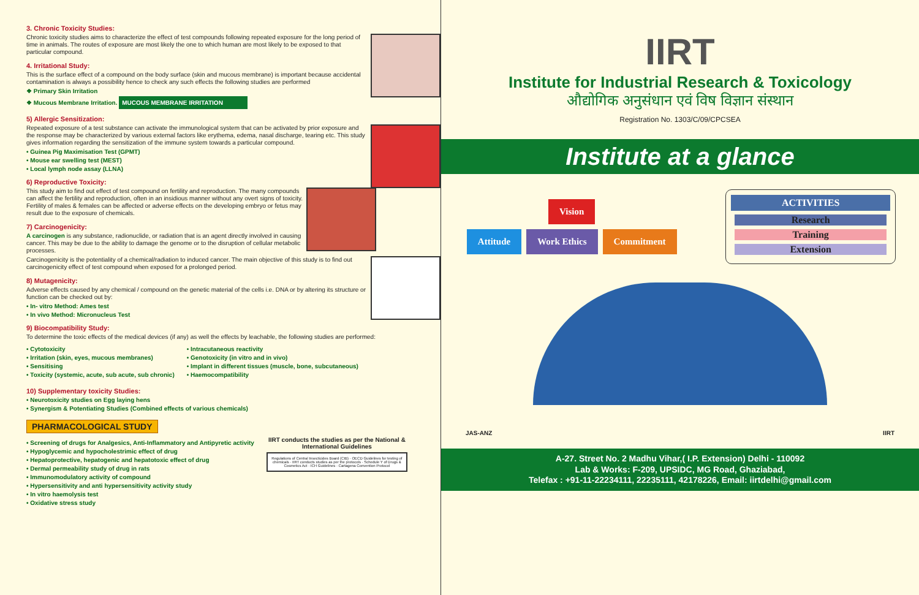3. Chronic Toxicity Studies:
Chronic toxicity studies aims to characterize the effect of test compounds following repeated exposure for the long period of time in animals. The routes of exposure are most likely the one to which human are most likely to be exposed to that particular compound.
4. Irritational Study:
This is the surface effect of a compound on the body surface (skin and mucous membrane) is important because accidental contamination is always a possibility hence to check any such effects the following studies are performed
❖ Primary Skin Irritation
❖ Mucous Membrane Irritation. MUCOUS MEMBRANE IRRITATION
5) Allergic Sensitization:
Repeated exposure of a test substance can activate the immunological system that can be activated by prior exposure and the response may be characterized by various external factors like erythema, edema, nasal discharge, tearing etc. This study gives information regarding the sensitization of the immune system towards a particular compound.
• Guinea Pig Maximisation Test (GPMT)
• Mouse ear swelling test (MEST)
• Local lymph node assay (LLNA)
6) Reproductive Toxicity:
This study aim to find out effect of test compound on fertility and reproduction. The many compounds can affect the fertility and reproduction, often in an insidious manner without any overt signs of toxicity. Fertility of males & females can be affected or adverse effects on the developing embryo or fetus may result due to the exposure of chemicals.
7) Carcinogenicity:
A carcinogen is any substance, radionuclide, or radiation that is an agent directly involved in causing cancer. This may be due to the ability to damage the genome or to the disruption of cellular metabolic processes.
Carcinogenicity is the potentiality of a chemical/radiation to induced cancer. The main objective of this study is to find out carcinogenicity effect of test compound when exposed for a prolonged period.
8) Mutagenicity:
Adverse effects caused by any chemical / compound on the genetic material of the cells i.e. DNA or by altering its structure or function can be checked out by:
• In- vitro Method: Ames test
• In vivo Method: Micronucleus Test
9) Biocompatibility Study:
To determine the toxic effects of the medical devices (if any) as well the effects by leachable, the following studies are performed:
• Cytotoxicity
• Irritation (skin, eyes, mucous membranes)
• Sensitising
• Toxicity (systemic, acute, sub acute, sub chronic)
• Intracutaneous reactivity
• Genotoxicity (in vitro and in vivo)
• Implant in different tissues (muscle, bone, subcutaneous)
• Haemocompatibility
10) Supplementary toxicity Studies:
• Neurotoxicity studies on Egg laying hens
• Synergism & Potentiating Studies (Combined effects of various chemicals)
PHARMACOLOGICAL STUDY
• Screening of drugs for Analgesics, Anti-Inflammatory and Antipyretic activity
• Hypoglycemic and hypocholestrimic effect of drug
• Hepatoprotective, hepatogenic and hepatotoxic effect of drug
• Dermal permeability study of drug in rats
• Immunomodulatory activity of compound
• Hypersensitivity and anti hypersensitivity activity study
• In vitro haemolysis test
• Oxidative stress study
IIRT conducts the studies as per the National & International Guidelines
Regulations of Central Insecticides Board (CIB) · OECD Guidelines for testing of chemicals · IIRT conducts studies as per the protocols · Schedule Y of Drugs & Cosmetics Act · ICH Guidelines · Cartagena Convention Protocol
IIRT
Institute for Industrial Research & Toxicology
औद्योगिक अनुसंधान एवं विष विज्ञान संस्थान
Registration No. 1303/C/09/CPCSEA
Institute at a glance
Vision
Attitude Work Ethics Commitment
ACTIVITIES
Research
Training
Extension
JAS-ANZ IIRT
A-27. Street No. 2 Madhu Vihar,( I.P. Extension) Delhi - 110092
Lab & Works: F-209, UPSIDC, MG Road, Ghaziabad,
Telefax : +91-11-22234111, 22235111, 42178226, Email: iirtdelhi@gmail.com